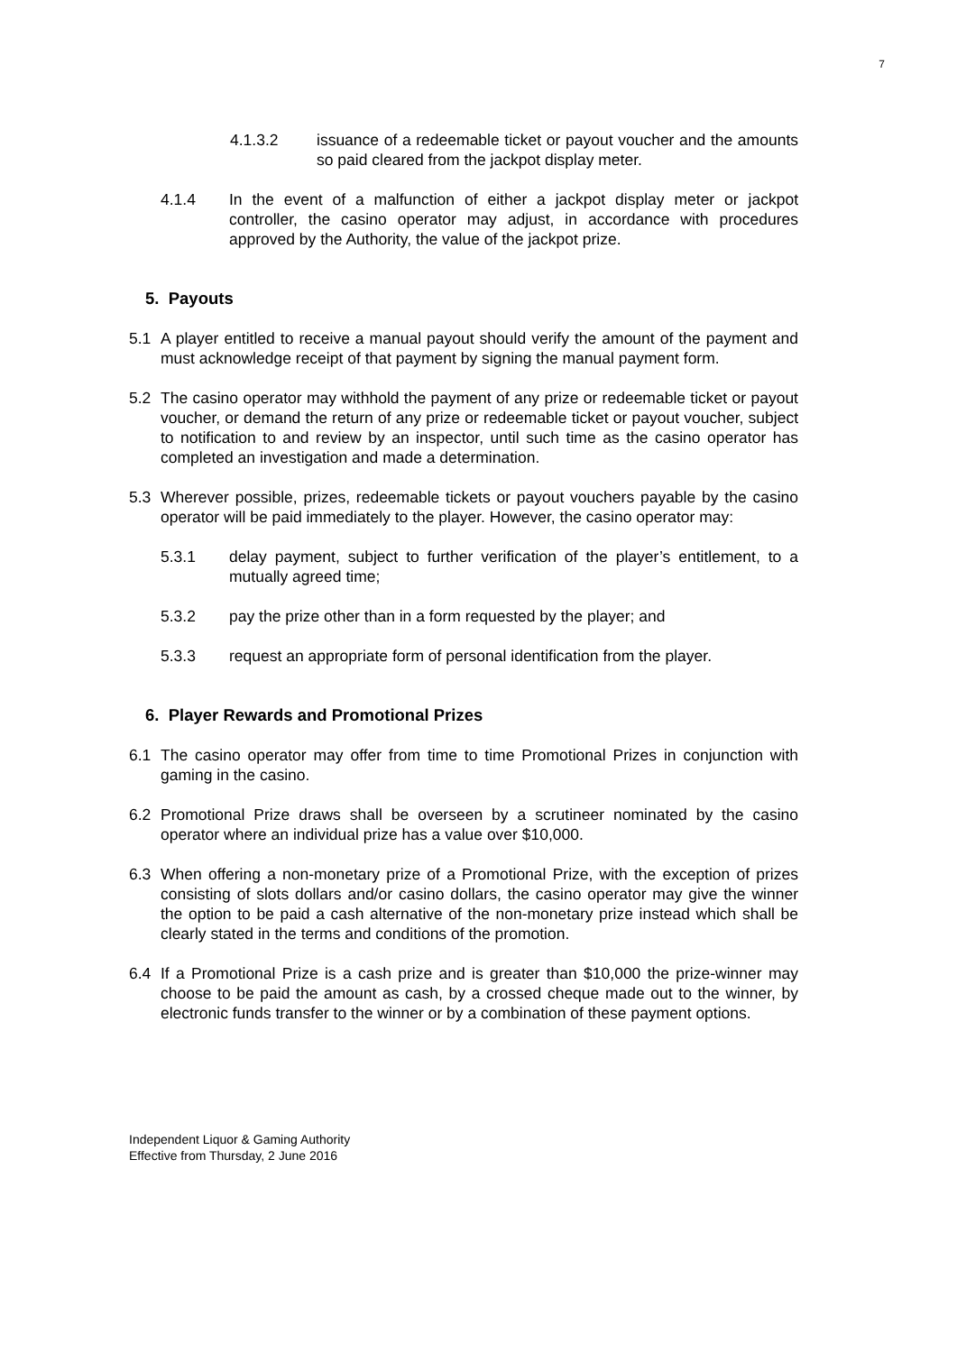7
4.1.3.2 issuance of a redeemable ticket or payout voucher and the amounts so paid cleared from the jackpot display meter.
4.1.4 In the event of a malfunction of either a jackpot display meter or jackpot controller, the casino operator may adjust, in accordance with procedures approved by the Authority, the value of the jackpot prize.
5. Payouts
5.1 A player entitled to receive a manual payout should verify the amount of the payment and must acknowledge receipt of that payment by signing the manual payment form.
5.2 The casino operator may withhold the payment of any prize or redeemable ticket or payout voucher, or demand the return of any prize or redeemable ticket or payout voucher, subject to notification to and review by an inspector, until such time as the casino operator has completed an investigation and made a determination.
5.3 Wherever possible, prizes, redeemable tickets or payout vouchers payable by the casino operator will be paid immediately to the player. However, the casino operator may:
5.3.1 delay payment, subject to further verification of the player’s entitlement, to a mutually agreed time;
5.3.2 pay the prize other than in a form requested by the player; and
5.3.3 request an appropriate form of personal identification from the player.
6. Player Rewards and Promotional Prizes
6.1 The casino operator may offer from time to time Promotional Prizes in conjunction with gaming in the casino.
6.2 Promotional Prize draws shall be overseen by a scrutineer nominated by the casino operator where an individual prize has a value over $10,000.
6.3 When offering a non-monetary prize of a Promotional Prize, with the exception of prizes consisting of slots dollars and/or casino dollars, the casino operator may give the winner the option to be paid a cash alternative of the non-monetary prize instead which shall be clearly stated in the terms and conditions of the promotion.
6.4 If a Promotional Prize is a cash prize and is greater than $10,000 the prize-winner may choose to be paid the amount as cash, by a crossed cheque made out to the winner, by electronic funds transfer to the winner or by a combination of these payment options.
Independent Liquor & Gaming Authority
Effective from Thursday, 2 June 2016